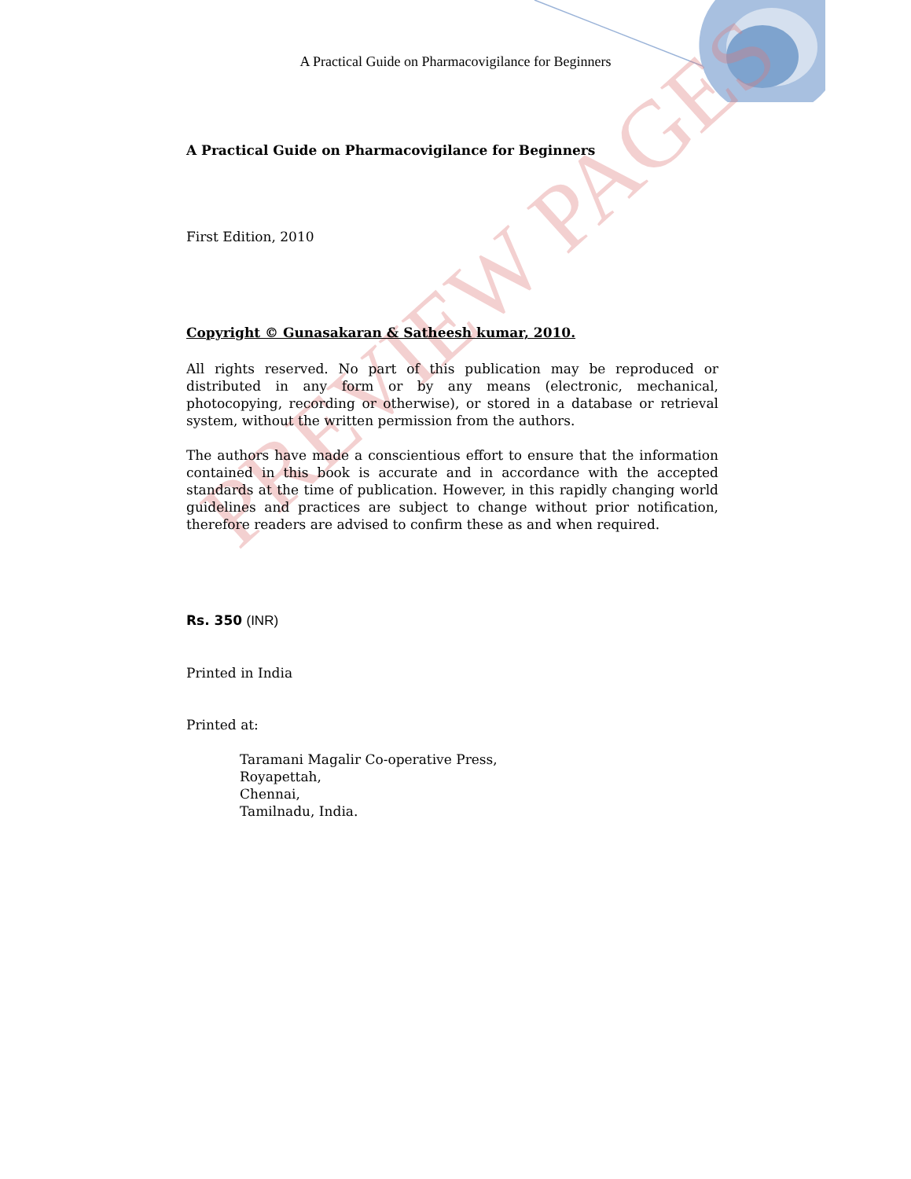A Practical Guide on Pharmacovigilance for Beginners
PREVIEW PAGES
A Practical Guide on Pharmacovigilance for Beginners
First Edition, 2010
Copyright © Gunasakaran & Satheesh kumar, 2010.
All rights reserved. No part of this publication may be reproduced or distributed in any form or by any means (electronic, mechanical, photocopying, recording or otherwise), or stored in a database or retrieval system, without the written permission from the authors.
The authors have made a conscientious effort to ensure that the information contained in this book is accurate and in accordance with the accepted standards at the time of publication. However, in this rapidly changing world guidelines and practices are subject to change without prior notification, therefore readers are advised to confirm these as and when required.
Rs. 350 (INR)
Printed in India
Printed at:
Taramani Magalir Co-operative Press,
Royapettah,
Chennai,
Tamilnadu, India.